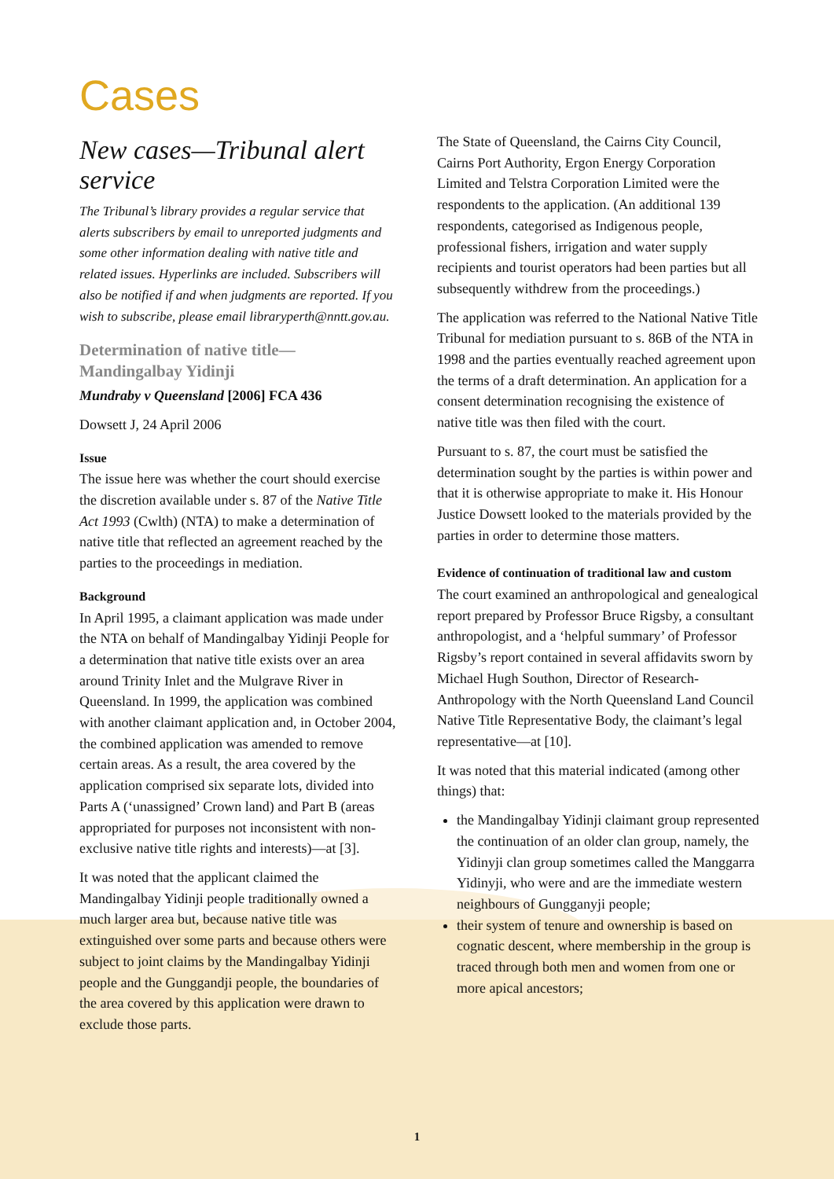Cases
New cases—Tribunal alert service
The Tribunal’s library provides a regular service that alerts subscribers by email to unreported judgments and some other information dealing with native title and related issues. Hyperlinks are included. Subscribers will also be notified if and when judgments are reported. If you wish to subscribe, please email libraryperth@nntt.gov.au.
Determination of native title—Mandingalbay Yidinji
Mundraby v Queensland [2006] FCA 436
Dowsett J, 24 April 2006
Issue
The issue here was whether the court should exercise the discretion available under s. 87 of the Native Title Act 1993 (Cwlth) (NTA) to make a determination of native title that reflected an agreement reached by the parties to the proceedings in mediation.
Background
In April 1995, a claimant application was made under the NTA on behalf of Mandingalbay Yidinji People for a determination that native title exists over an area around Trinity Inlet and the Mulgrave River in Queensland. In 1999, the application was combined with another claimant application and, in October 2004, the combined application was amended to remove certain areas. As a result, the area covered by the application comprised six separate lots, divided into Parts A (‘unassigned’ Crown land) and Part B (areas appropriated for purposes not inconsistent with non-exclusive native title rights and interests)—at [3].
It was noted that the applicant claimed the Mandingalbay Yidinji people traditionally owned a much larger area but, because native title was extinguished over some parts and because others were subject to joint claims by the Mandingalbay Yidinji people and the Gunggandji people, the boundaries of the area covered by this application were drawn to exclude those parts.
The State of Queensland, the Cairns City Council, Cairns Port Authority, Ergon Energy Corporation Limited and Telstra Corporation Limited were the respondents to the application. (An additional 139 respondents, categorised as Indigenous people, professional fishers, irrigation and water supply recipients and tourist operators had been parties but all subsequently withdrew from the proceedings.)
The application was referred to the National Native Title Tribunal for mediation pursuant to s. 86B of the NTA in 1998 and the parties eventually reached agreement upon the terms of a draft determination. An application for a consent determination recognising the existence of native title was then filed with the court.
Pursuant to s. 87, the court must be satisfied the determination sought by the parties is within power and that it is otherwise appropriate to make it. His Honour Justice Dowsett looked to the materials provided by the parties in order to determine those matters.
Evidence of continuation of traditional law and custom
The court examined an anthropological and genealogical report prepared by Professor Bruce Rigsby, a consultant anthropologist, and a ‘helpful summary’ of Professor Rigsby’s report contained in several affidavits sworn by Michael Hugh Southon, Director of Research-Anthropology with the North Queensland Land Council Native Title Representative Body, the claimant’s legal representative—at [10].
It was noted that this material indicated (among other things) that:
the Mandingalbay Yidinji claimant group represented the continuation of an older clan group, namely, the Yidinyji clan group sometimes called the Manggarra Yidinyji, who were and are the immediate western neighbours of Gungganyji people;
their system of tenure and ownership is based on cognatic descent, where membership in the group is traced through both men and women from one or more apical ancestors;
1